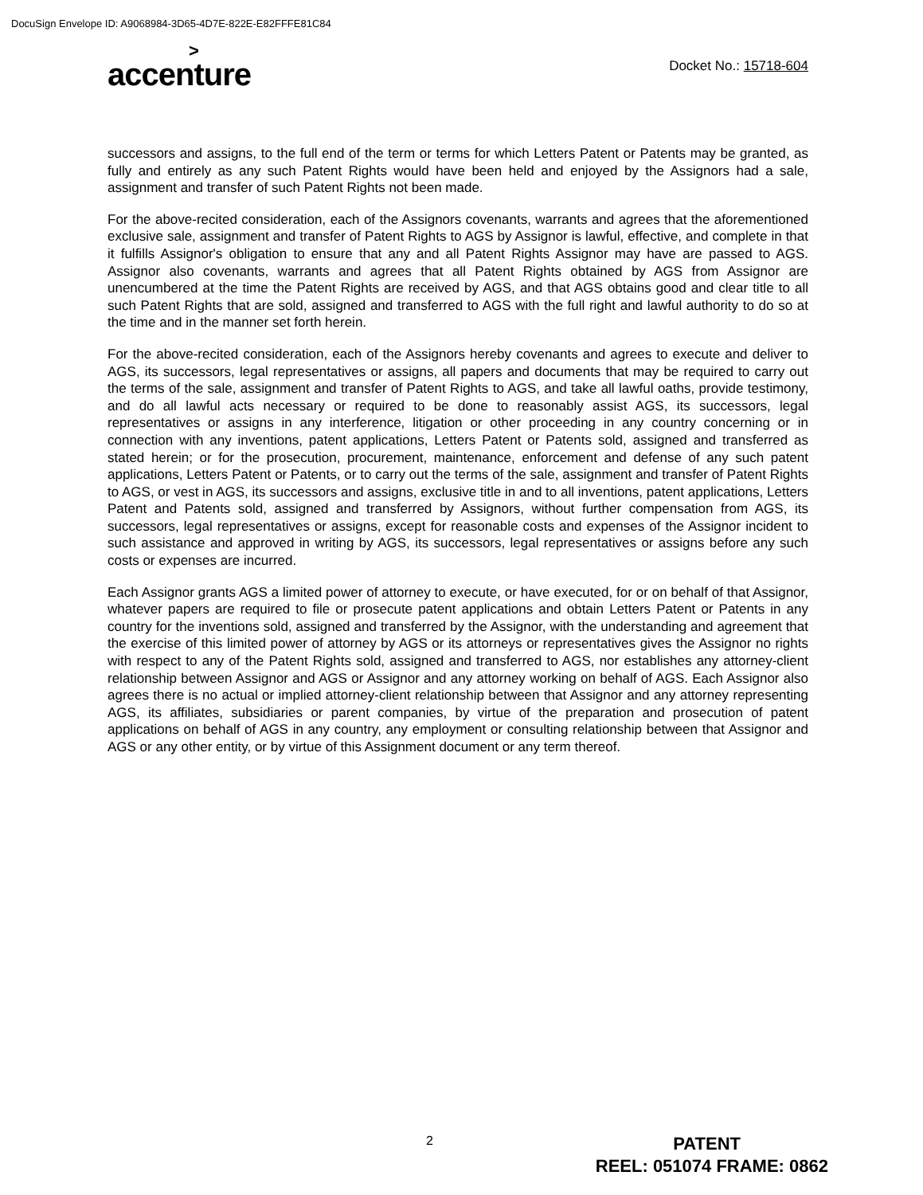DocuSign Envelope ID: A9068984-3D65-4D7E-822E-E82FFFE81C84
>
accenture
Docket No.: 15718-604
successors and assigns, to the full end of the term or terms for which Letters Patent or Patents may be granted, as fully and entirely as any such Patent Rights would have been held and enjoyed by the Assignors had a sale, assignment and transfer of such Patent Rights not been made.
For the above-recited consideration, each of the Assignors covenants, warrants and agrees that the aforementioned exclusive sale, assignment and transfer of Patent Rights to AGS by Assignor is lawful, effective, and complete in that it fulfills Assignor's obligation to ensure that any and all Patent Rights Assignor may have are passed to AGS. Assignor also covenants, warrants and agrees that all Patent Rights obtained by AGS from Assignor are unencumbered at the time the Patent Rights are received by AGS, and that AGS obtains good and clear title to all such Patent Rights that are sold, assigned and transferred to AGS with the full right and lawful authority to do so at the time and in the manner set forth herein.
For the above-recited consideration, each of the Assignors hereby covenants and agrees to execute and deliver to AGS, its successors, legal representatives or assigns, all papers and documents that may be required to carry out the terms of the sale, assignment and transfer of Patent Rights to AGS, and take all lawful oaths, provide testimony, and do all lawful acts necessary or required to be done to reasonably assist AGS, its successors, legal representatives or assigns in any interference, litigation or other proceeding in any country concerning or in connection with any inventions, patent applications, Letters Patent or Patents sold, assigned and transferred as stated herein; or for the prosecution, procurement, maintenance, enforcement and defense of any such patent applications, Letters Patent or Patents, or to carry out the terms of the sale, assignment and transfer of Patent Rights to AGS, or vest in AGS, its successors and assigns, exclusive title in and to all inventions, patent applications, Letters Patent and Patents sold, assigned and transferred by Assignors, without further compensation from AGS, its successors, legal representatives or assigns, except for reasonable costs and expenses of the Assignor incident to such assistance and approved in writing by AGS, its successors, legal representatives or assigns before any such costs or expenses are incurred.
Each Assignor grants AGS a limited power of attorney to execute, or have executed, for or on behalf of that Assignor, whatever papers are required to file or prosecute patent applications and obtain Letters Patent or Patents in any country for the inventions sold, assigned and transferred by the Assignor, with the understanding and agreement that the exercise of this limited power of attorney by AGS or its attorneys or representatives gives the Assignor no rights with respect to any of the Patent Rights sold, assigned and transferred to AGS, nor establishes any attorney-client relationship between Assignor and AGS or Assignor and any attorney working on behalf of AGS. Each Assignor also agrees there is no actual or implied attorney-client relationship between that Assignor and any attorney representing AGS, its affiliates, subsidiaries or parent companies, by virtue of the preparation and prosecution of patent applications on behalf of AGS in any country, any employment or consulting relationship between that Assignor and AGS or any other entity, or by virtue of this Assignment document or any term thereof.
2
PATENT
REEL: 051074 FRAME: 0862